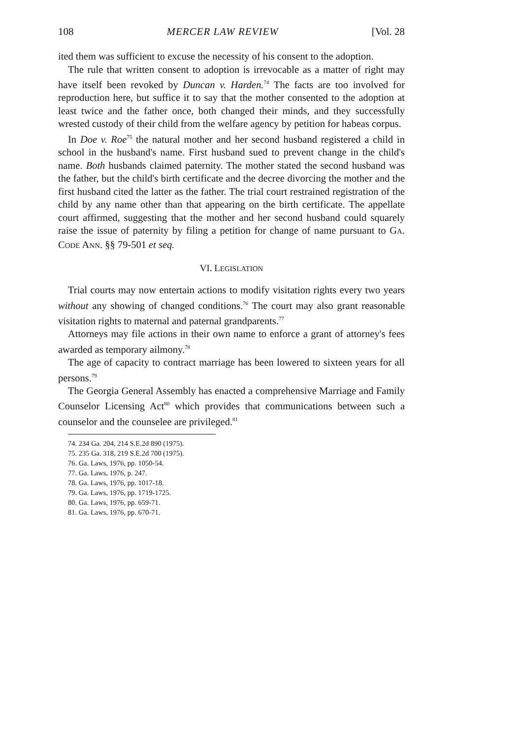108 MERCER LAW REVIEW [Vol. 28
ited them was sufficient to excuse the necessity of his consent to the adoption.
The rule that written consent to adoption is irrevocable as a matter of right may have itself been revoked by Duncan v. Harden.<sup>74</sup> The facts are too involved for reproduction here, but suffice it to say that the mother consented to the adoption at least twice and the father once, both changed their minds, and they successfully wrested custody of their child from the welfare agency by petition for habeas corpus.
In Doe v. Roe<sup>75</sup> the natural mother and her second husband registered a child in school in the husband's name. First husband sued to prevent change in the child's name. Both husbands claimed paternity. The mother stated the second husband was the father, but the child's birth certificate and the decree divorcing the mother and the first husband cited the latter as the father. The trial court restrained registration of the child by any name other than that appearing on the birth certificate. The appellate court affirmed, suggesting that the mother and her second husband could squarely raise the issue of paternity by filing a petition for change of name pursuant to GA. CODE ANN. §§ 79-501 et seq.
VI. LEGISLATION
Trial courts may now entertain actions to modify visitation rights every two years without any showing of changed conditions.<sup>76</sup> The court may also grant reasonable visitation rights to maternal and paternal grandparents.<sup>77</sup>
Attorneys may file actions in their own name to enforce a grant of attorney's fees awarded as temporary ailmony.<sup>78</sup>
The age of capacity to contract marriage has been lowered to sixteen years for all persons.<sup>79</sup>
The Georgia General Assembly has enacted a comprehensive Marriage and Family Counselor Licensing Act<sup>80</sup> which provides that communications between such a counselor and the counselee are privileged.<sup>81</sup>
74. 234 Ga. 204, 214 S.E.2d 890 (1975).
75. 235 Ga. 318, 219 S.E.2d 700 (1975).
76. Ga. Laws, 1976, pp. 1050-54.
77. Ga. Laws, 1976, p. 247.
78. Ga. Laws, 1976, pp. 1017-18.
79. Ga. Laws, 1976, pp. 1719-1725.
80. Ga. Laws, 1976, pp. 659-71.
81. Ga. Laws, 1976, pp. 670-71.